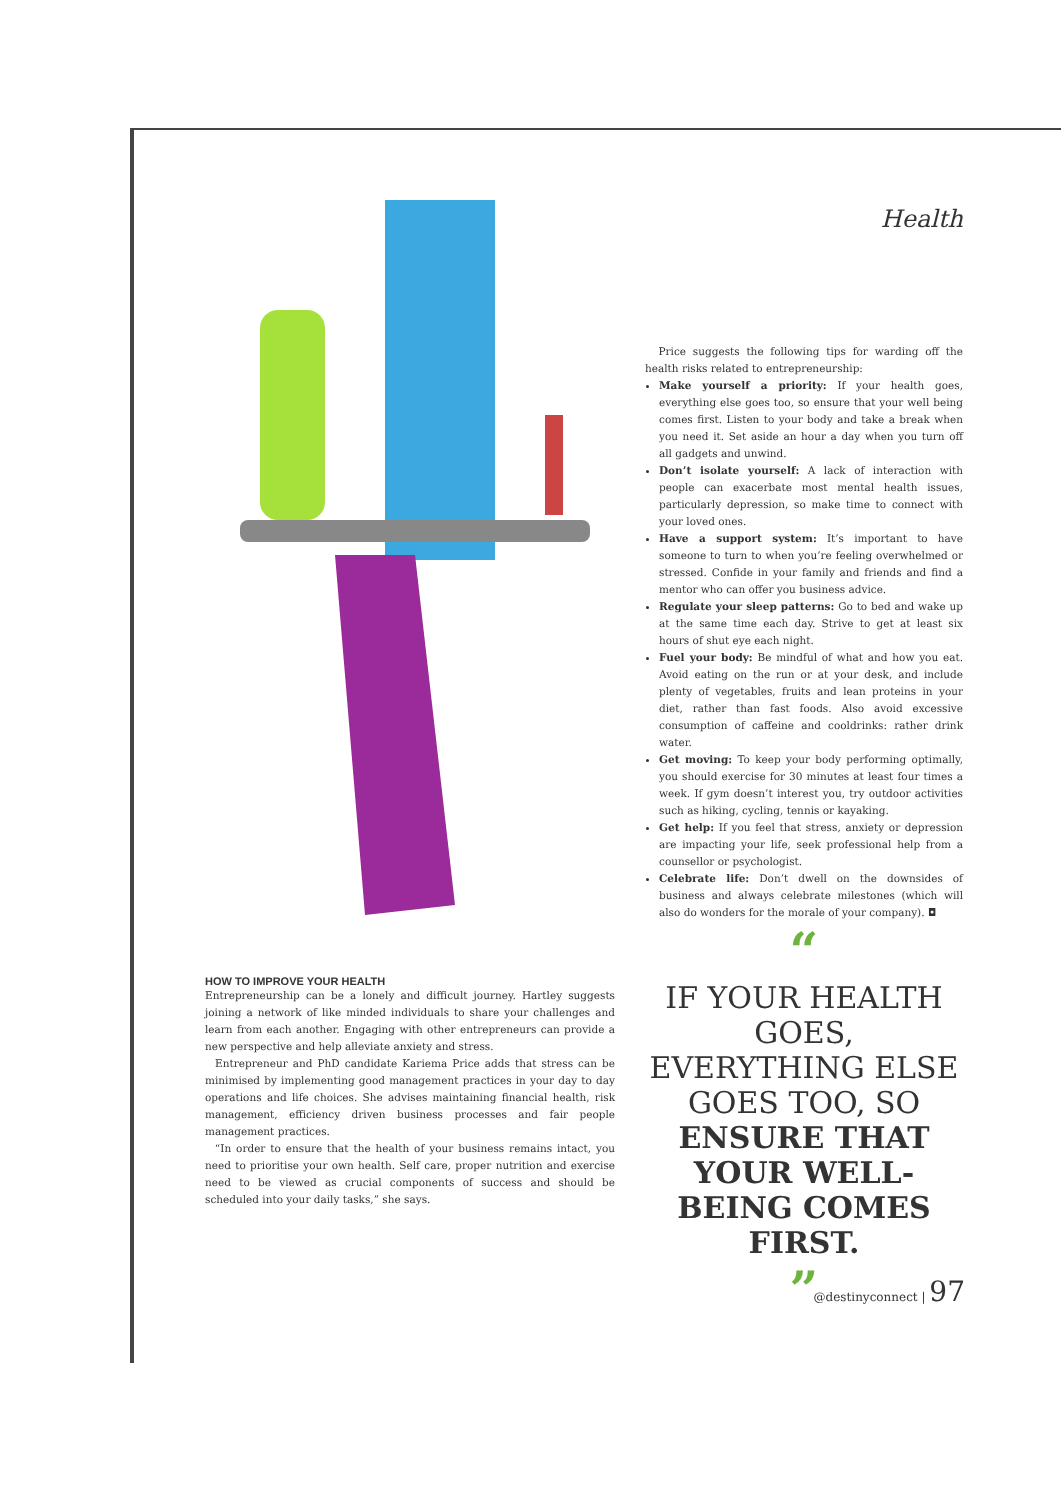HOW TO IMPROVE YOUR HEALTH
Entrepreneurship can be a lonely and difficult journey. Hartley suggests joining a network of like minded individuals to share your challenges and learn from each another. Engaging with other entrepreneurs can provide a new perspective and help alleviate anxiety and stress.
Entrepreneur and PhD candidate Kariema Price adds that stress can be minimised by implementing good management practices in your day to day operations and life choices. She advises maintaining financial health, risk management, efficiency driven business processes and fair people management practices.
“In order to ensure that the health of your business remains intact, you need to prioritise your own health. Self care, proper nutrition and exercise need to be viewed as crucial components of success and should be scheduled into your daily tasks,” she says.
Health
Price suggests the following tips for warding off the health risks related to entrepreneurship:
Make yourself a priority: If your health goes, everything else goes too, so ensure that your well being comes first. Listen to your body and take a break when you need it. Set aside an hour a day when you turn off all gadgets and unwind.
Don’t isolate yourself: A lack of interaction with people can exacerbate most mental health issues, particularly depression, so make time to connect with your loved ones.
Have a support system: It’s important to have someone to turn to when you’re feeling overwhelmed or stressed. Confide in your family and friends and find a mentor who can offer you business advice.
Regulate your sleep patterns: Go to bed and wake up at the same time each day. Strive to get at least six hours of shut eye each night.
Fuel your body: Be mindful of what and how you eat. Avoid eating on the run or at your desk, and include plenty of vegetables, fruits and lean proteins in your diet, rather than fast foods. Also avoid excessive consumption of caffeine and cooldrinks: rather drink water.
Get moving: To keep your body performing optimally, you should exercise for 30 minutes at least four times a week. If gym doesn’t interest you, try outdoor activities such as hiking, cycling, tennis or kayaking.
Get help: If you feel that stress, anxiety or depression are impacting your life, seek professional help from a counsellor or psychologist.
Celebrate life: Don’t dwell on the downsides of business and always celebrate milestones (which will also do wonders for the morale of your company). ◘
“
IF YOUR HEALTH GOES, EVERYTHING ELSE GOES TOO, SO ENSURE THAT YOUR WELL-BEING COMES FIRST.
”
@destinyconnect | 97